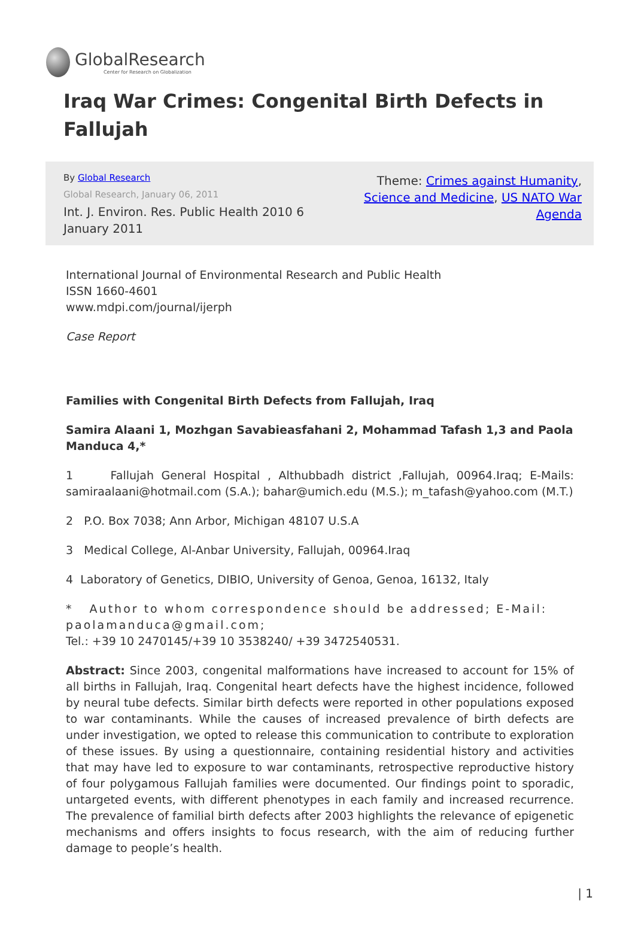GlobalResearch
Center for Research on Globalization
Iraq War Crimes: Congenital Birth Defects in Fallujah
By Global Research
Global Research, January 06, 2011
Int. J. Environ. Res. Public Health 2010 6
January 2011
Theme: Crimes against Humanity, Science and Medicine, US NATO War Agenda
International Journal of Environmental Research and Public Health
ISSN 1660-4601
www.mdpi.com/journal/ijerph
Case Report
Families with Congenital Birth Defects from Fallujah, Iraq
Samira Alaani 1, Mozhgan Savabieasfahani 2, Mohammad Tafash 1,3 and Paola Manduca 4,*
1 Fallujah General Hospital , Althubbadh district ,Fallujah, 00964.Iraq; E-Mails: samiraalaani@hotmail.com (S.A.); bahar@umich.edu (M.S.); m_tafash@yahoo.com (M.T.)
2 P.O. Box 7038; Ann Arbor, Michigan 48107 U.S.A
3 Medical College, Al-Anbar University, Fallujah, 00964.Iraq
4 Laboratory of Genetics, DIBIO, University of Genoa, Genoa, 16132, Italy
* Author to whom correspondence should be addressed; E-Mail: paolamanduca@gmail.com;
Tel.: +39 10 2470145/+39 10 3538240/ +39 3472540531.
Abstract: Since 2003, congenital malformations have increased to account for 15% of all births in Fallujah, Iraq. Congenital heart defects have the highest incidence, followed by neural tube defects. Similar birth defects were reported in other populations exposed to war contaminants. While the causes of increased prevalence of birth defects are under investigation, we opted to release this communication to contribute to exploration of these issues. By using a questionnaire, containing residential history and activities that may have led to exposure to war contaminants, retrospective reproductive history of four polygamous Fallujah families were documented. Our findings point to sporadic, untargeted events, with different phenotypes in each family and increased recurrence. The prevalence of familial birth defects after 2003 highlights the relevance of epigenetic mechanisms and offers insights to focus research, with the aim of reducing further damage to people’s health.
| 1